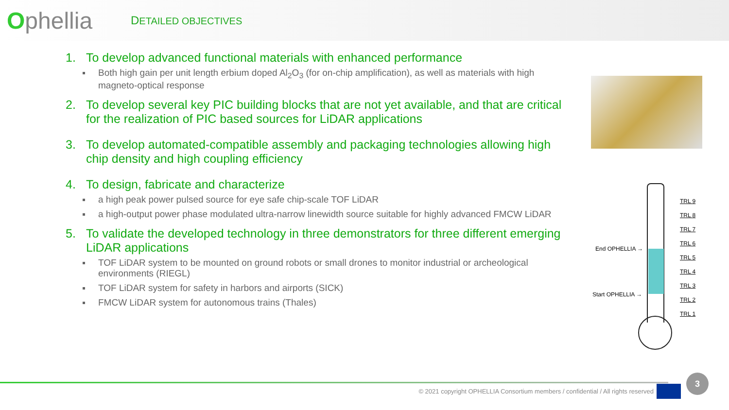Ophellia
DETAILED OBJECTIVES
1. To develop advanced functional materials with enhanced performance
Both high gain per unit length erbium doped Al<sub>2</sub>O<sub>3</sub> (for on-chip amplification), as well as materials with high magneto-optical response
2. To develop several key PIC building blocks that are not yet available, and that are critical for the realization of PIC based sources for LiDAR applications
3. To develop automated-compatible assembly and packaging technologies allowing high chip density and high coupling efficiency
4. To design, fabricate and characterize
a high peak power pulsed source for eye safe chip-scale TOF LiDAR
a high-output power phase modulated ultra-narrow linewidth source suitable for highly advanced FMCW LiDAR
5. To validate the developed technology in three demonstrators for three different emerging LiDAR applications
TOF LiDAR system to be mounted on ground robots or small drones to monitor industrial or archeological environments (RIEGL)
TOF LiDAR system for safety in harbors and airports (SICK)
FMCW LiDAR system for autonomous trains (Thales)
TRL 9
TRL 8
TRL 7
TRL 6
TRL 5
TRL 4
TRL 3
TRL 2
TRL 1
End OPHELLIA →
Start OPHELLIA →
© 2021 copyright OPHELLIA Consortium members / confidential / All rights reserved
3